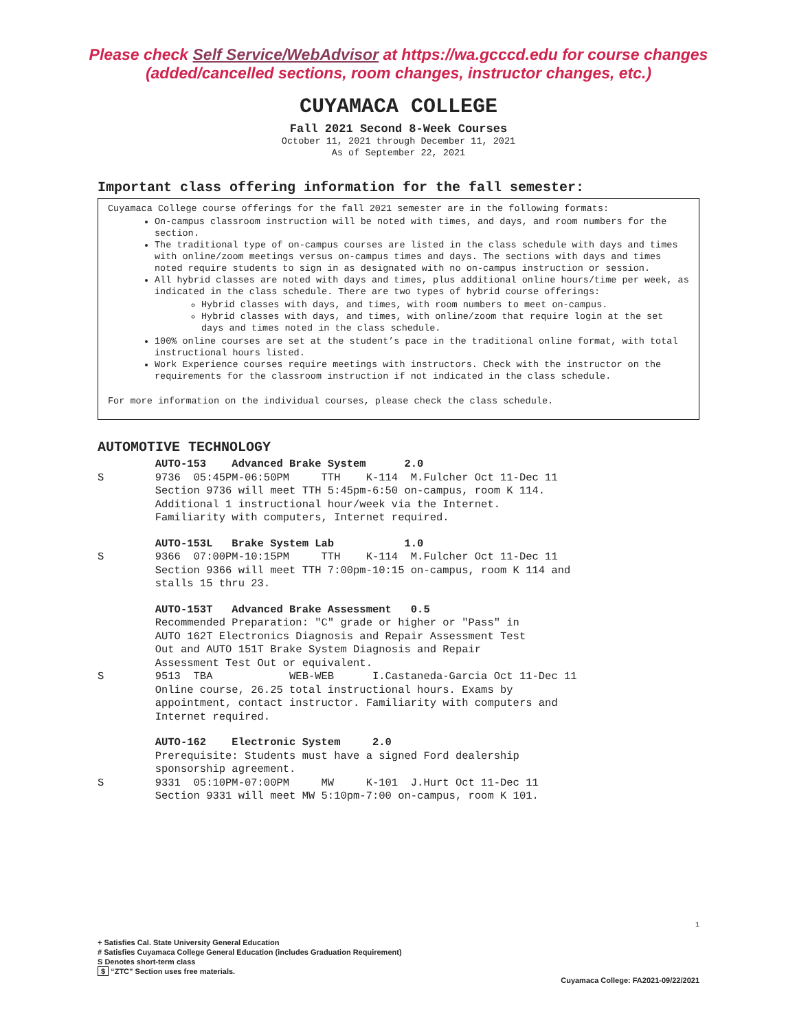Please check Self Service/WebAdvisor at https://wa.gcccd.edu for course changes (added/cancelled sections, room changes, instructor changes, etc.)
CUYAMACA COLLEGE
Fall 2021 Second 8-Week Courses
October 11, 2021 through December 11, 2021
As of September 22, 2021
Important class offering information for the fall semester:
Cuyamaca College course offerings for the fall 2021 semester are in the following formats:
On-campus classroom instruction will be noted with times, and days, and room numbers for the section.
The traditional type of on-campus courses are listed in the class schedule with days and times with online/zoom meetings versus on-campus times and days. The sections with days and times noted require students to sign in as designated with no on-campus instruction or session.
All hybrid classes are noted with days and times, plus additional online hours/time per week, as indicated in the class schedule. There are two types of hybrid course offerings:
Hybrid classes with days, and times, with room numbers to meet on-campus.
Hybrid classes with days, and times, with online/zoom that require login at the set days and times noted in the class schedule.
100% online courses are set at the student’s pace in the traditional online format, with total instructional hours listed.
Work Experience courses require meetings with instructors. Check with the instructor on the requirements for the classroom instruction if not indicated in the class schedule.
For more information on the individual courses, please check the class schedule.
AUTOMOTIVE TECHNOLOGY
AUTO-153 Advanced Brake System 2.0 S 9736 05:45PM-06:50PM TTH K-114 M.Fulcher Oct 11-Dec 11 Section 9736 will meet TTH 5:45pm-6:50 on-campus, room K 114. Additional 1 instructional hour/week via the Internet. Familiarity with computers, Internet required.
AUTO-153L Brake System Lab 1.0 S 9366 07:00PM-10:15PM TTH K-114 M.Fulcher Oct 11-Dec 11 Section 9366 will meet TTH 7:00pm-10:15 on-campus, room K 114 and stalls 15 thru 23.
AUTO-153T Advanced Brake Assessment 0.5 Recommended Preparation: "C" grade or higher or "Pass" in AUTO 162T Electronics Diagnosis and Repair Assessment Test Out and AUTO 151T Brake System Diagnosis and Repair Assessment Test Out or equivalent. S 9513 TBA WEB-WEB I.Castaneda-Garcia Oct 11-Dec 11 Online course, 26.25 total instructional hours. Exams by appointment, contact instructor. Familiarity with computers and Internet required.
AUTO-162 Electronic System 2.0 Prerequisite: Students must have a signed Ford dealership sponsorship agreement. S 9331 05:10PM-07:00PM MW K-101 J.Hurt Oct 11-Dec 11 Section 9331 will meet MW 5:10pm-7:00 on-campus, room K 101.
1
+ Satisfies Cal. State University General Education
# Satisfies Cuyamaca College General Education (includes Graduation Requirement)
S Denotes short-term class
$ “ZTC” Section uses free materials.
Cuyamaca College: FA2021-09/22/2021